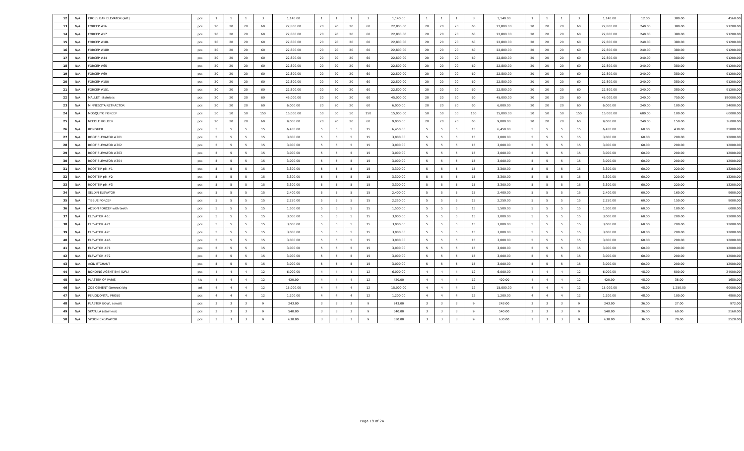| 12 | N/A | CROSS BAR ELEVATOR (left) | pcs | 1 | 1 | 1 | 3 | 1,140.00 | 1 | 1 | 1 | 3 | 1,140.00 | 1 | 1 | 1 | 3 | 1,140.00 | 1 | 1 | 1 | 3 | 1,140.00 | 12.00 | 380.00 | 4560.00 |
| 13 | N/A | FORCEP #16 | pcs | 20 | 20 | 20 | 60 | 22,800.00 | 20 | 20 | 20 | 60 | 22,800.00 | 20 | 20 | 20 | 60 | 22,800.00 | 20 | 20 | 20 | 60 | 22,800.00 | 240.00 | 380.00 | 91200.00 |
| 14 | N/A | FORCEP #17 | pcs | 20 | 20 | 20 | 60 | 22,800.00 | 20 | 20 | 20 | 60 | 22,800.00 | 20 | 20 | 20 | 60 | 22,800.00 | 20 | 20 | 20 | 60 | 22,800.00 | 240.00 | 380.00 | 91200.00 |
| 15 | N/A | FORCEP #18L | pcs | 20 | 20 | 20 | 60 | 22,800.00 | 20 | 20 | 20 | 60 | 22,800.00 | 20 | 20 | 20 | 60 | 22,800.00 | 20 | 20 | 20 | 60 | 22,800.00 | 240.00 | 380.00 | 91200.00 |
| 16 | N/A | FORCEP #18R | pcs | 20 | 20 | 20 | 60 | 22,800.00 | 20 | 20 | 20 | 60 | 22,800.00 | 20 | 20 | 20 | 60 | 22,800.00 | 20 | 20 | 20 | 60 | 22,800.00 | 240.00 | 380.00 | 91200.00 |
| 17 | N/A | FORCEP #44 | pcs | 20 | 20 | 20 | 60 | 22,800.00 | 20 | 20 | 20 | 60 | 22,800.00 | 20 | 20 | 20 | 60 | 22,800.00 | 20 | 20 | 20 | 60 | 22,800.00 | 240.00 | 380.00 | 91200.00 |
| 18 | N/A | FORCEP #65 | pcs | 20 | 20 | 20 | 60 | 22,800.00 | 20 | 20 | 20 | 60 | 22,800.00 | 20 | 20 | 20 | 60 | 22,800.00 | 20 | 20 | 20 | 60 | 22,800.00 | 240.00 | 380.00 | 91200.00 |
| 19 | N/A | FORCEP #69 | pcs | 20 | 20 | 20 | 60 | 22,800.00 | 20 | 20 | 20 | 60 | 22,800.00 | 20 | 20 | 20 | 60 | 22,800.00 | 20 | 20 | 20 | 60 | 22,800.00 | 240.00 | 380.00 | 91200.00 |
| 20 | N/A | FORCEP #150 | pcs | 20 | 20 | 20 | 60 | 22,800.00 | 20 | 20 | 20 | 60 | 22,800.00 | 20 | 20 | 20 | 60 | 22,800.00 | 20 | 20 | 20 | 60 | 22,800.00 | 240.00 | 380.00 | 91200.00 |
| 21 | N/A | FORCEP #151 | pcs | 20 | 20 | 20 | 60 | 22,800.00 | 20 | 20 | 20 | 60 | 22,800.00 | 20 | 20 | 20 | 60 | 22,800.00 | 20 | 20 | 20 | 60 | 22,800.00 | 240.00 | 380.00 | 91200.00 |
| 22 | N/A | MALLET, stainless | pcs | 20 | 20 | 20 | 60 | 45,000.00 | 20 | 20 | 20 | 60 | 45,000.00 | 20 | 20 | 20 | 60 | 45,000.00 | 20 | 20 | 20 | 60 | 45,000.00 | 240.00 | 750.00 | 180000.00 |
| 23 | N/A | MINNESOTA RETRACTOR | pcs | 20 | 20 | 20 | 60 | 6,000.00 | 20 | 20 | 20 | 60 | 6,000.00 | 20 | 20 | 20 | 60 | 6,000.00 | 20 | 20 | 20 | 60 | 6,000.00 | 240.00 | 100.00 | 24000.00 |
| 24 | N/A | MOSQUITO FORCEP | pcs | 50 | 50 | 50 | 150 | 15,000.00 | 50 | 50 | 50 | 150 | 15,000.00 | 50 | 50 | 50 | 150 | 15,000.00 | 50 | 50 | 50 | 150 | 15,000.00 | 600.00 | 100.00 | 60000.00 |
| 25 | N/A | NEEDLE HOLDER | pcs | 20 | 20 | 20 | 60 | 9,000.00 | 20 | 20 | 20 | 60 | 9,000.00 | 20 | 20 | 20 | 60 | 9,000.00 | 20 | 20 | 20 | 60 | 9,000.00 | 240.00 | 150.00 | 36000.00 |
| 26 | N/A | RONGUER | pcs | 5 | 5 | 5 | 15 | 6,450.00 | 5 | 5 | 5 | 15 | 6,450.00 | 5 | 5 | 5 | 15 | 6,450.00 | 5 | 5 | 5 | 15 | 6,450.00 | 60.00 | 430.00 | 25800.00 |
| 27 | N/A | ROOT ELEVATOR #301 | pcs | 5 | 5 | 5 | 15 | 3,000.00 | 5 | 5 | 5 | 15 | 3,000.00 | 5 | 5 | 5 | 15 | 3,000.00 | 5 | 5 | 5 | 15 | 3,000.00 | 60.00 | 200.00 | 12000.00 |
| 28 | N/A | ROOT ELEVATOR #302 | pcs | 5 | 5 | 5 | 15 | 3,000.00 | 5 | 5 | 5 | 15 | 3,000.00 | 5 | 5 | 5 | 15 | 3,000.00 | 5 | 5 | 5 | 15 | 3,000.00 | 60.00 | 200.00 | 12000.00 |
| 29 | N/A | ROOT ELEVATOR #303 | pcs | 5 | 5 | 5 | 15 | 3,000.00 | 5 | 5 | 5 | 15 | 3,000.00 | 5 | 5 | 5 | 15 | 3,000.00 | 5 | 5 | 5 | 15 | 3,000.00 | 60.00 | 200.00 | 12000.00 |
| 30 | N/A | ROOT ELEVATOR #304 | pcs | 5 | 5 | 5 | 15 | 3,000.00 | 5 | 5 | 5 | 15 | 3,000.00 | 5 | 5 | 5 | 15 | 3,000.00 | 5 | 5 | 5 | 15 | 3,000.00 | 60.00 | 200.00 | 12000.00 |
| 31 | N/A | ROOT TIP pik #1 | pcs | 5 | 5 | 5 | 15 | 3,300.00 | 5 | 5 | 5 | 15 | 3,300.00 | 5 | 5 | 5 | 15 | 3,300.00 | 5 | 5 | 5 | 15 | 3,300.00 | 60.00 | 220.00 | 13200.00 |
| 32 | N/A | ROOT TIP pik #2 | pcs | 5 | 5 | 5 | 15 | 3,300.00 | 5 | 5 | 5 | 15 | 3,300.00 | 5 | 5 | 5 | 15 | 3,300.00 | 5 | 5 | 5 | 15 | 3,300.00 | 60.00 | 220.00 | 13200.00 |
| 33 | N/A | ROOT TIP pik #3 | pcs | 5 | 5 | 5 | 15 | 3,300.00 | 5 | 5 | 5 | 15 | 3,300.00 | 5 | 5 | 5 | 15 | 3,300.00 | 5 | 5 | 5 | 15 | 3,300.00 | 60.00 | 220.00 | 13200.00 |
| 34 | N/A | SELDIN ELEVATOR | pcs | 5 | 5 | 5 | 15 | 2,400.00 | 5 | 5 | 5 | 15 | 2,400.00 | 5 | 5 | 5 | 15 | 2,400.00 | 5 | 5 | 5 | 15 | 2,400.00 | 60.00 | 160.00 | 9600.00 |
| 35 | N/A | TISSUE FORCEP | pcs | 5 | 5 | 5 | 15 | 2,250.00 | 5 | 5 | 5 | 15 | 2,250.00 | 5 | 5 | 5 | 15 | 2,250.00 | 5 | 5 | 5 | 15 | 2,250.00 | 60.00 | 150.00 | 9000.00 |
| 36 | N/A | ADSON FORCEP with teeth | pcs | 5 | 5 | 5 | 15 | 1,500.00 | 5 | 5 | 5 | 15 | 1,500.00 | 5 | 5 | 5 | 15 | 1,500.00 | 5 | 5 | 5 | 15 | 1,500.00 | 60.00 | 100.00 | 6000.00 |
| 37 | N/A | ELEVATOR #1c | pcs | 5 | 5 | 5 | 15 | 3,000.00 | 5 | 5 | 5 | 15 | 3,000.00 | 5 | 5 | 5 | 15 | 3,000.00 | 5 | 5 | 5 | 15 | 3,000.00 | 60.00 | 200.00 | 12000.00 |
| 38 | N/A | ELEVATOR #21 | pcs | 5 | 5 | 5 | 15 | 3,000.00 | 5 | 5 | 5 | 15 | 3,000.00 | 5 | 5 | 5 | 15 | 3,000.00 | 5 | 5 | 5 | 15 | 3,000.00 | 60.00 | 200.00 | 12000.00 |
| 39 | N/A | ELEVATOR #2c | pcs | 5 | 5 | 5 | 15 | 3,000.00 | 5 | 5 | 5 | 15 | 3,000.00 | 5 | 5 | 5 | 15 | 3,000.00 | 5 | 5 | 5 | 15 | 3,000.00 | 60.00 | 200.00 | 12000.00 |
| 40 | N/A | ELEVATOR #45 | pcs | 5 | 5 | 5 | 15 | 3,000.00 | 5 | 5 | 5 | 15 | 3,000.00 | 5 | 5 | 5 | 15 | 3,000.00 | 5 | 5 | 5 | 15 | 3,000.00 | 60.00 | 200.00 | 12000.00 |
| 41 | N/A | ELEVATOR #71 | pcs | 5 | 5 | 5 | 15 | 3,000.00 | 5 | 5 | 5 | 15 | 3,000.00 | 5 | 5 | 5 | 15 | 3,000.00 | 5 | 5 | 5 | 15 | 3,000.00 | 60.00 | 200.00 | 12000.00 |
| 42 | N/A | ELEVATOR #72 | pcs | 5 | 5 | 5 | 15 | 3,000.00 | 5 | 5 | 5 | 15 | 3,000.00 | 5 | 5 | 5 | 15 | 3,000.00 | 5 | 5 | 5 | 15 | 3,000.00 | 60.00 | 200.00 | 12000.00 |
| 43 | N/A | ACID ETCHANT | pcs | 5 | 5 | 5 | 15 | 3,000.00 | 5 | 5 | 5 | 15 | 3,000.00 | 5 | 5 | 5 | 15 | 3,000.00 | 5 | 5 | 5 | 15 | 3,000.00 | 60.00 | 200.00 | 12000.00 |
| 44 | N/A | BONDING AGENT 5ml (DFL) | pcs | 4 | 4 | 4 | 12 | 6,000.00 | 4 | 4 | 4 | 12 | 6,000.00 | 4 | 4 | 4 | 12 | 6,000.00 | 4 | 4 | 4 | 12 | 6,000.00 | 48.00 | 500.00 | 24000.00 |
| 45 | N/A | PLASTER OF PARIS | kls | 4 | 4 | 4 | 12 | 420.00 | 4 | 4 | 4 | 12 | 420.00 | 4 | 4 | 4 | 12 | 420.00 | 4 | 4 | 4 | 12 | 420.00 | 48.00 | 35.00 | 1680.00 |
| 46 | N/A | ZOE CEMENT (temrex) big | set | 4 | 4 | 4 | 12 | 15,000.00 | 4 | 4 | 4 | 12 | 15,000.00 | 4 | 4 | 4 | 12 | 15,000.00 | 4 | 4 | 4 | 12 | 15,000.00 | 48.00 | 1,250.00 | 60000.00 |
| 47 | N/A | PERIODONTAL PROBE | pcs | 4 | 4 | 4 | 12 | 1,200.00 | 4 | 4 | 4 | 12 | 1,200.00 | 4 | 4 | 4 | 12 | 1,200.00 | 4 | 4 | 4 | 12 | 1,200.00 | 48.00 | 100.00 | 4800.00 |
| 48 | N/A | PLASTER BOWL (small) | pcs | 3 | 3 | 3 | 9 | 243.00 | 3 | 3 | 3 | 9 | 243.00 | 3 | 3 | 3 | 9 | 243.00 | 3 | 3 | 3 | 9 | 243.00 | 36.00 | 27.00 | 972.00 |
| 49 | N/A | SPATULA (stainless) | pcs | 3 | 3 | 3 | 9 | 540.00 | 3 | 3 | 3 | 9 | 540.00 | 3 | 3 | 3 | 9 | 540.00 | 3 | 3 | 3 | 9 | 540.00 | 36.00 | 60.00 | 2160.00 |
| 50 | N/A | SPOON EXCAVATOR | pcs | 3 | 3 | 3 | 9 | 630.00 | 3 | 3 | 3 | 9 | 630.00 | 3 | 3 | 3 | 9 | 630.00 | 3 | 3 | 3 | 9 | 630.00 | 36.00 | 70.00 | 2520.00 |
Page 19 of 24